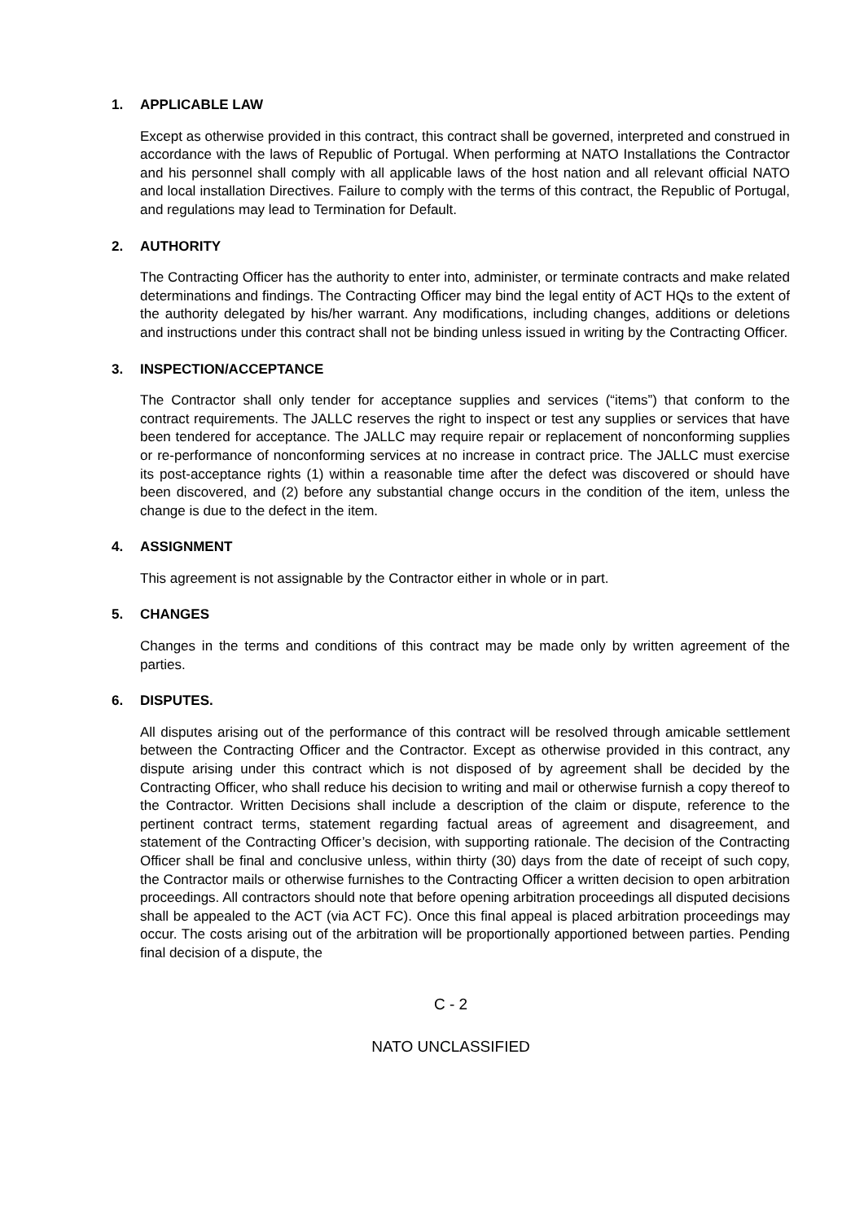1. APPLICABLE LAW
Except as otherwise provided in this contract, this contract shall be governed, interpreted and construed in accordance with the laws of Republic of Portugal. When performing at NATO Installations the Contractor and his personnel shall comply with all applicable laws of the host nation and all relevant official NATO and local installation Directives. Failure to comply with the terms of this contract, the Republic of Portugal, and regulations may lead to Termination for Default.
2. AUTHORITY
The Contracting Officer has the authority to enter into, administer, or terminate contracts and make related determinations and findings. The Contracting Officer may bind the legal entity of ACT HQs to the extent of the authority delegated by his/her warrant. Any modifications, including changes, additions or deletions and instructions under this contract shall not be binding unless issued in writing by the Contracting Officer.
3. INSPECTION/ACCEPTANCE
The Contractor shall only tender for acceptance supplies and services (“items”) that conform to the contract requirements. The JALLC reserves the right to inspect or test any supplies or services that have been tendered for acceptance. The JALLC may require repair or replacement of nonconforming supplies or re-performance of nonconforming services at no increase in contract price. The JALLC must exercise its post-acceptance rights (1) within a reasonable time after the defect was discovered or should have been discovered, and (2) before any substantial change occurs in the condition of the item, unless the change is due to the defect in the item.
4. ASSIGNMENT
This agreement is not assignable by the Contractor either in whole or in part.
5. CHANGES
Changes in the terms and conditions of this contract may be made only by written agreement of the parties.
6. DISPUTES.
All disputes arising out of the performance of this contract will be resolved through amicable settlement between the Contracting Officer and the Contractor. Except as otherwise provided in this contract, any dispute arising under this contract which is not disposed of by agreement shall be decided by the Contracting Officer, who shall reduce his decision to writing and mail or otherwise furnish a copy thereof to the Contractor. Written Decisions shall include a description of the claim or dispute, reference to the pertinent contract terms, statement regarding factual areas of agreement and disagreement, and statement of the Contracting Officer’s decision, with supporting rationale. The decision of the Contracting Officer shall be final and conclusive unless, within thirty (30) days from the date of receipt of such copy, the Contractor mails or otherwise furnishes to the Contracting Officer a written decision to open arbitration proceedings. All contractors should note that before opening arbitration proceedings all disputed decisions shall be appealed to the ACT (via ACT FC). Once this final appeal is placed arbitration proceedings may occur. The costs arising out of the arbitration will be proportionally apportioned between parties. Pending final decision of a dispute, the
C - 2
NATO UNCLASSIFIED